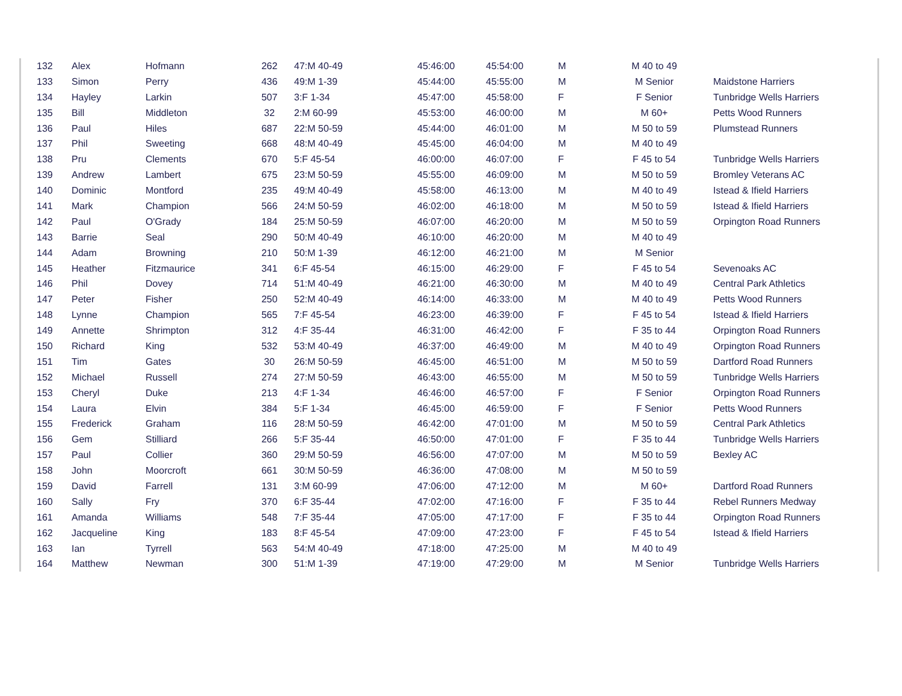| 132 | Alex | Hofmann | 262 | 47:M 40-49 | 45:46:00 | 45:54:00 | M | M 40 to 49 | |
| 133 | Simon | Perry | 436 | 49:M 1-39 | 45:44:00 | 45:55:00 | M | M Senior | Maidstone Harriers |
| 134 | Hayley | Larkin | 507 | 3:F 1-34 | 45:47:00 | 45:58:00 | F | F Senior | Tunbridge Wells Harriers |
| 135 | Bill | Middleton | 32 | 2:M 60-99 | 45:53:00 | 46:00:00 | M | M 60+ | Petts Wood Runners |
| 136 | Paul | Hiles | 687 | 22:M 50-59 | 45:44:00 | 46:01:00 | M | M 50 to 59 | Plumstead Runners |
| 137 | Phil | Sweeting | 668 | 48:M 40-49 | 45:45:00 | 46:04:00 | M | M 40 to 49 | |
| 138 | Pru | Clements | 670 | 5:F 45-54 | 46:00:00 | 46:07:00 | F | F 45 to 54 | Tunbridge Wells Harriers |
| 139 | Andrew | Lambert | 675 | 23:M 50-59 | 45:55:00 | 46:09:00 | M | M 50 to 59 | Bromley Veterans AC |
| 140 | Dominic | Montford | 235 | 49:M 40-49 | 45:58:00 | 46:13:00 | M | M 40 to 49 | Istead & Ifield Harriers |
| 141 | Mark | Champion | 566 | 24:M 50-59 | 46:02:00 | 46:18:00 | M | M 50 to 59 | Istead & Ifield Harriers |
| 142 | Paul | O'Grady | 184 | 25:M 50-59 | 46:07:00 | 46:20:00 | M | M 50 to 59 | Orpington Road Runners |
| 143 | Barrie | Seal | 290 | 50:M 40-49 | 46:10:00 | 46:20:00 | M | M 40 to 49 | |
| 144 | Adam | Browning | 210 | 50:M 1-39 | 46:12:00 | 46:21:00 | M | M Senior | |
| 145 | Heather | Fitzmaurice | 341 | 6:F 45-54 | 46:15:00 | 46:29:00 | F | F 45 to 54 | Sevenoaks AC |
| 146 | Phil | Dovey | 714 | 51:M 40-49 | 46:21:00 | 46:30:00 | M | M 40 to 49 | Central Park Athletics |
| 147 | Peter | Fisher | 250 | 52:M 40-49 | 46:14:00 | 46:33:00 | M | M 40 to 49 | Petts Wood Runners |
| 148 | Lynne | Champion | 565 | 7:F 45-54 | 46:23:00 | 46:39:00 | F | F 45 to 54 | Istead & Ifield Harriers |
| 149 | Annette | Shrimpton | 312 | 4:F 35-44 | 46:31:00 | 46:42:00 | F | F 35 to 44 | Orpington Road Runners |
| 150 | Richard | King | 532 | 53:M 40-49 | 46:37:00 | 46:49:00 | M | M 40 to 49 | Orpington Road Runners |
| 151 | Tim | Gates | 30 | 26:M 50-59 | 46:45:00 | 46:51:00 | M | M 50 to 59 | Dartford Road Runners |
| 152 | Michael | Russell | 274 | 27:M 50-59 | 46:43:00 | 46:55:00 | M | M 50 to 59 | Tunbridge Wells Harriers |
| 153 | Cheryl | Duke | 213 | 4:F 1-34 | 46:46:00 | 46:57:00 | F | F Senior | Orpington Road Runners |
| 154 | Laura | Elvin | 384 | 5:F 1-34 | 46:45:00 | 46:59:00 | F | F Senior | Petts Wood Runners |
| 155 | Frederick | Graham | 116 | 28:M 50-59 | 46:42:00 | 47:01:00 | M | M 50 to 59 | Central Park Athletics |
| 156 | Gem | Stilliard | 266 | 5:F 35-44 | 46:50:00 | 47:01:00 | F | F 35 to 44 | Tunbridge Wells Harriers |
| 157 | Paul | Collier | 360 | 29:M 50-59 | 46:56:00 | 47:07:00 | M | M 50 to 59 | Bexley AC |
| 158 | John | Moorcroft | 661 | 30:M 50-59 | 46:36:00 | 47:08:00 | M | M 50 to 59 | |
| 159 | David | Farrell | 131 | 3:M 60-99 | 47:06:00 | 47:12:00 | M | M 60+ | Dartford Road Runners |
| 160 | Sally | Fry | 370 | 6:F 35-44 | 47:02:00 | 47:16:00 | F | F 35 to 44 | Rebel Runners Medway |
| 161 | Amanda | Williams | 548 | 7:F 35-44 | 47:05:00 | 47:17:00 | F | F 35 to 44 | Orpington Road Runners |
| 162 | Jacqueline | King | 183 | 8:F 45-54 | 47:09:00 | 47:23:00 | F | F 45 to 54 | Istead & Ifield Harriers |
| 163 | Ian | Tyrrell | 563 | 54:M 40-49 | 47:18:00 | 47:25:00 | M | M 40 to 49 | |
| 164 | Matthew | Newman | 300 | 51:M 1-39 | 47:19:00 | 47:29:00 | M | M Senior | Tunbridge Wells Harriers |